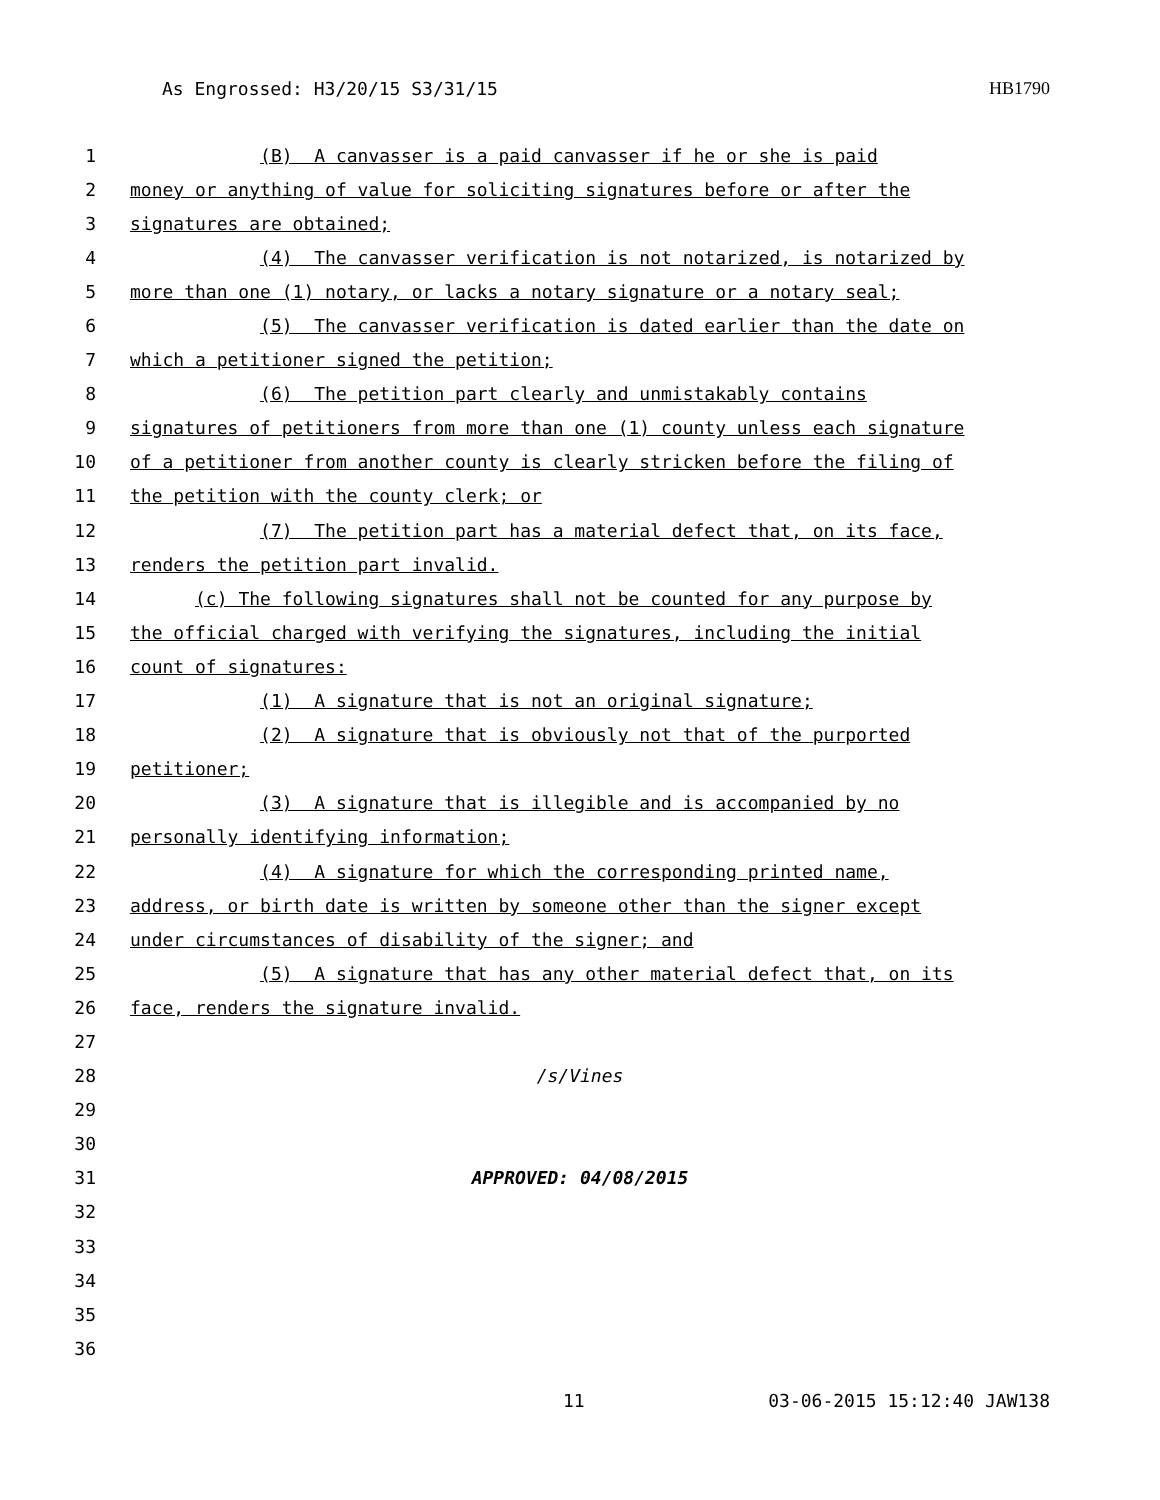As Engrossed: H3/20/15 S3/31/15 HB1790
1 (B) A canvasser is a paid canvasser if he or she is paid
2 money or anything of value for soliciting signatures before or after the
3 signatures are obtained;
4 (4) The canvasser verification is not notarized, is notarized by
5 more than one (1) notary, or lacks a notary signature or a notary seal;
6 (5) The canvasser verification is dated earlier than the date on
7 which a petitioner signed the petition;
8 (6) The petition part clearly and unmistakably contains
9 signatures of petitioners from more than one (1) county unless each signature
10 of a petitioner from another county is clearly stricken before the filing of
11 the petition with the county clerk; or
12 (7) The petition part has a material defect that, on its face,
13 renders the petition part invalid.
14 (c) The following signatures shall not be counted for any purpose by
15 the official charged with verifying the signatures, including the initial
16 count of signatures:
17 (1) A signature that is not an original signature;
18 (2) A signature that is obviously not that of the purported
19 petitioner;
20 (3) A signature that is illegible and is accompanied by no
21 personally identifying information;
22 (4) A signature for which the corresponding printed name,
23 address, or birth date is written by someone other than the signer except
24 under circumstances of disability of the signer; and
25 (5) A signature that has any other material defect that, on its
26 face, renders the signature invalid.
27
28 /s/Vines
29
30
31 APPROVED: 04/08/2015
32
33
34
35
36
11 03-06-2015 15:12:40 JAW138